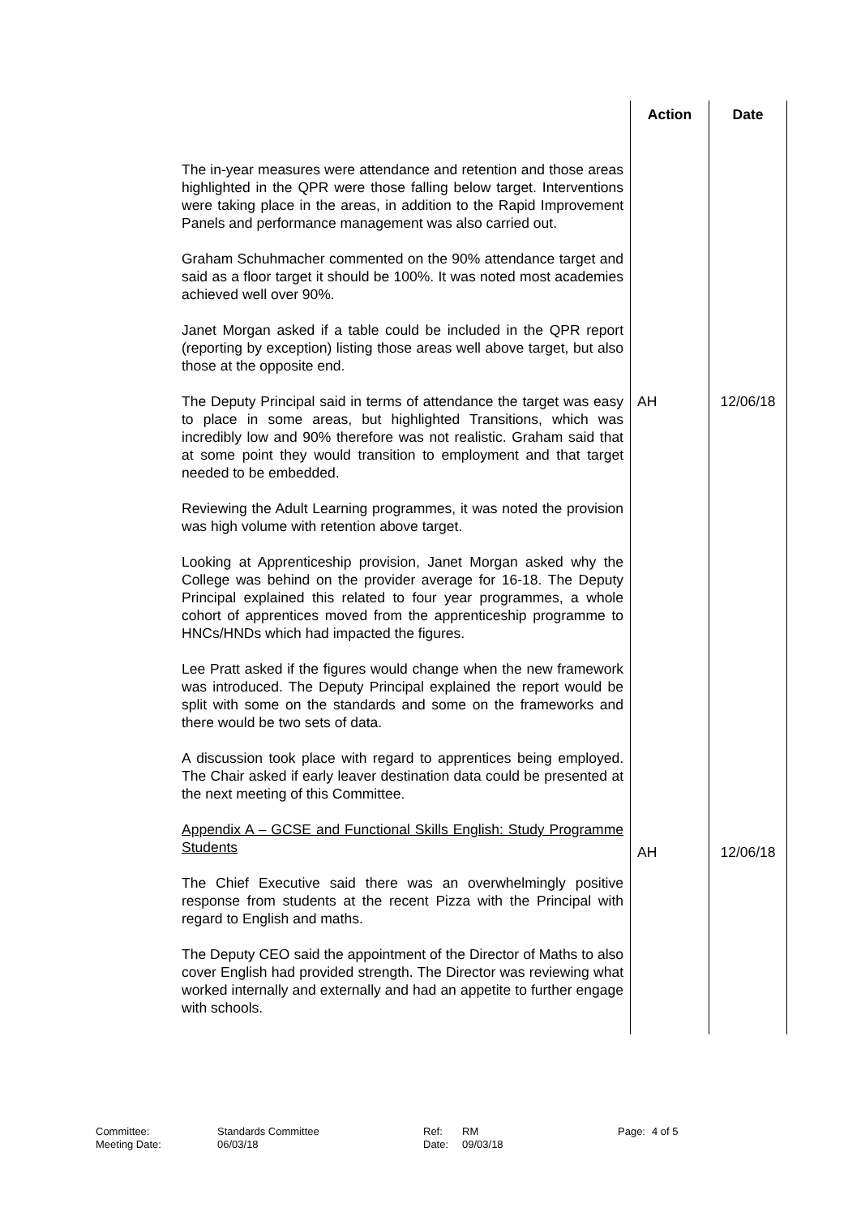| | Action | Date |
| --- | --- | --- |
| The in-year measures were attendance and retention and those areas highlighted in the QPR were those falling below target. Interventions were taking place in the areas, in addition to the Rapid Improvement Panels and performance management was also carried out. Graham Schuhmacher commented on the 90% attendance target and said as a floor target it should be 100%. It was noted most academies achieved well over 90%. Janet Morgan asked if a table could be included in the QPR report (reporting by exception) listing those areas well above target, but also those at the opposite end. The Deputy Principal said in terms of attendance the target was easy to place in some areas, but highlighted Transitions, which was incredibly low and 90% therefore was not realistic. Graham said that at some point they would transition to employment and that target needed to be embedded. Reviewing the Adult Learning programmes, it was noted the provision was high volume with retention above target. Looking at Apprenticeship provision, Janet Morgan asked why the College was behind on the provider average for 16-18. The Deputy Principal explained this related to four year programmes, a whole cohort of apprentices moved from the apprenticeship programme to HNCs/HNDs which had impacted the figures. Lee Pratt asked if the figures would change when the new framework was introduced. The Deputy Principal explained the report would be split with some on the standards and some on the frameworks and there would be two sets of data. A discussion took place with regard to apprentices being employed. The Chair asked if early leaver destination data could be presented at the next meeting of this Committee. Appendix A – GCSE and Functional Skills English: Study Programme Students The Chief Executive said there was an overwhelmingly positive response from students at the recent Pizza with the Principal with regard to English and maths. The Deputy CEO said the appointment of the Director of Maths to also cover English had provided strength. The Director was reviewing what worked internally and externally and had an appetite to further engage with schools. | AH AH | 12/06/18 12/06/18 |
Committee:
Meeting Date:
Standards Committee
06/03/18
Ref:
Date:
RM
09/03/18
Page: 4 of 5